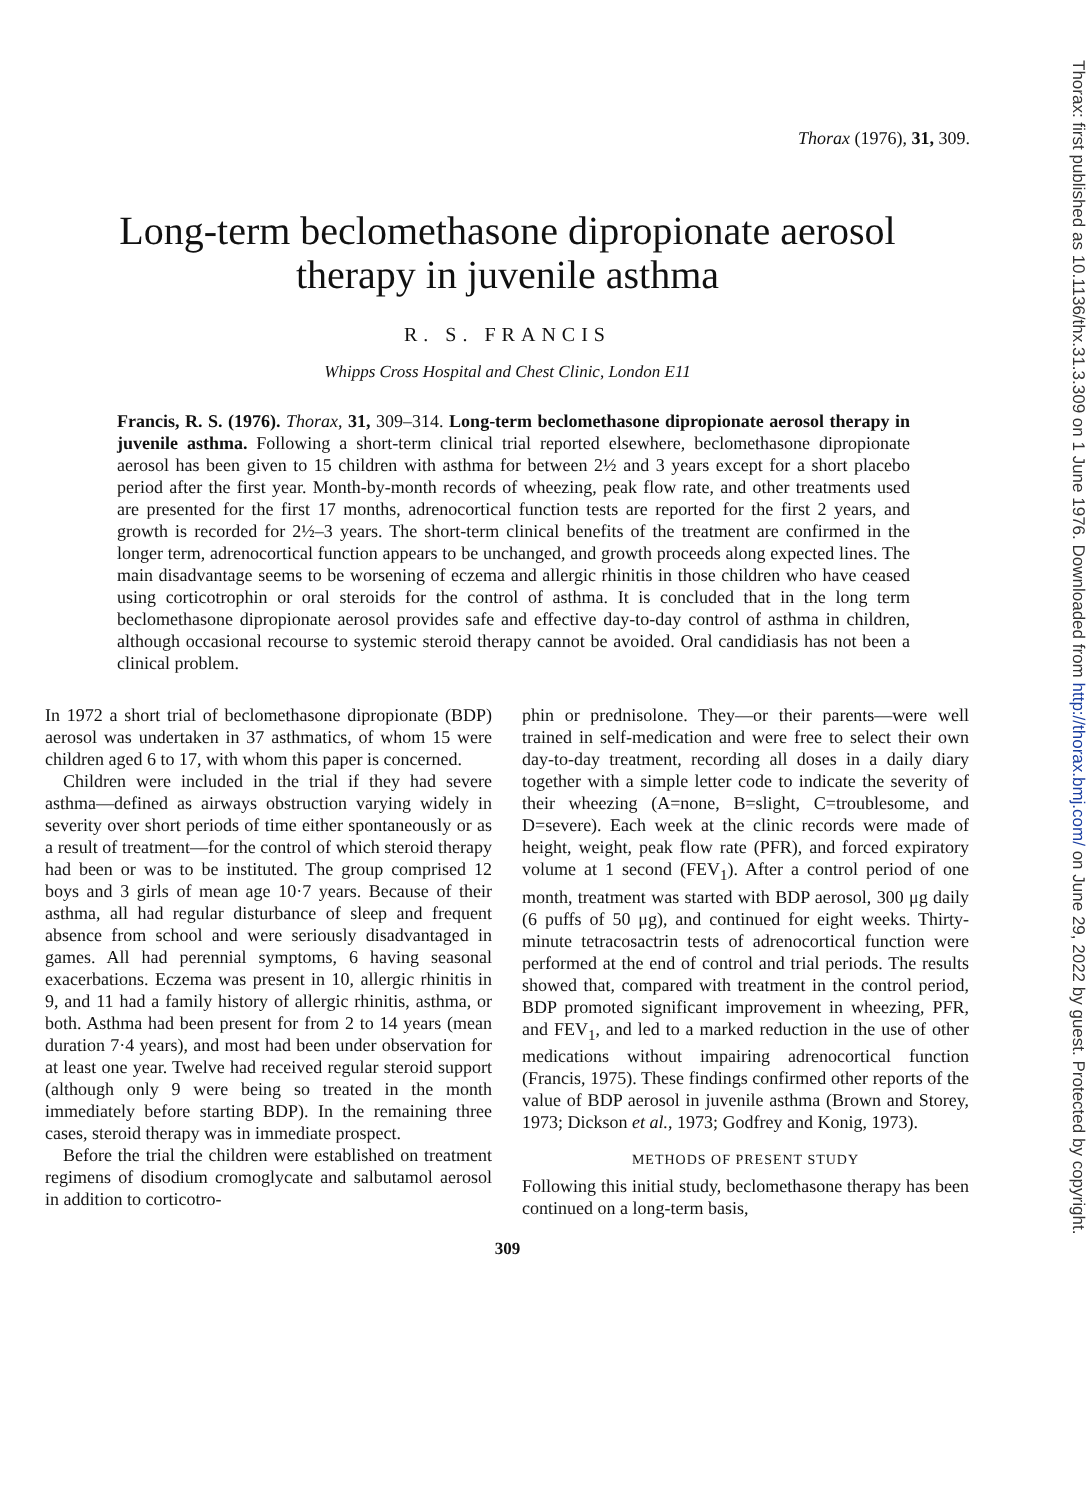Thorax (1976), 31, 309.
Long-term beclomethasone dipropionate aerosol
therapy in juvenile asthma
R. S. FRANCIS
Whipps Cross Hospital and Chest Clinic, London E11
Francis, R. S. (1976). Thorax, 31, 309–314. Long-term beclomethasone dipropionate aerosol therapy in juvenile asthma. Following a short-term clinical trial reported elsewhere, beclomethasone dipropionate aerosol has been given to 15 children with asthma for between 2½ and 3 years except for a short placebo period after the first year. Month-by-month records of wheezing, peak flow rate, and other treatments used are presented for the first 17 months, adrenocortical function tests are reported for the first 2 years, and growth is recorded for 2½–3 years. The short-term clinical benefits of the treatment are confirmed in the longer term, adrenocortical function appears to be unchanged, and growth proceeds along expected lines. The main disadvantage seems to be worsening of eczema and allergic rhinitis in those children who have ceased using corticotrophin or oral steroids for the control of asthma. It is concluded that in the long term beclomethasone dipropionate aerosol provides safe and effective day-to-day control of asthma in children, although occasional recourse to systemic steroid therapy cannot be avoided. Oral candidiasis has not been a clinical problem.
In 1972 a short trial of beclomethasone dipropionate (BDP) aerosol was undertaken in 37 asthmatics, of whom 15 were children aged 6 to 17, with whom this paper is concerned.
Children were included in the trial if they had severe asthma—defined as airways obstruction varying widely in severity over short periods of time either spontaneously or as a result of treatment—for the control of which steroid therapy had been or was to be instituted. The group comprised 12 boys and 3 girls of mean age 10·7 years. Because of their asthma, all had regular disturbance of sleep and frequent absence from school and were seriously disadvantaged in games. All had perennial symptoms, 6 having seasonal exacerbations. Eczema was present in 10, allergic rhinitis in 9, and 11 had a family history of allergic rhinitis, asthma, or both. Asthma had been present for from 2 to 14 years (mean duration 7·4 years), and most had been under observation for at least one year. Twelve had received regular steroid support (although only 9 were being so treated in the month immediately before starting BDP). In the remaining three cases, steroid therapy was in immediate prospect.
Before the trial the children were established on treatment regimens of disodium cromoglycate and salbutamol aerosol in addition to corticotro-
phin or prednisolone. They—or their parents—were well trained in self-medication and were free to select their own day-to-day treatment, recording all doses in a daily diary together with a simple letter code to indicate the severity of their wheezing (A=none, B=slight, C=troublesome, and D=severe). Each week at the clinic records were made of height, weight, peak flow rate (PFR), and forced expiratory volume at 1 second (FEV<sub>1</sub>). After a control period of one month, treatment was started with BDP aerosol, 300 μg daily (6 puffs of 50 μg), and continued for eight weeks. Thirty-minute tetracosactrin tests of adrenocortical function were performed at the end of control and trial periods. The results showed that, compared with treatment in the control period, BDP promoted significant improvement in wheezing, PFR, and FEV<sub>1</sub>, and led to a marked reduction in the use of other medications without impairing adrenocortical function (Francis, 1975). These findings confirmed other reports of the value of BDP aerosol in juvenile asthma (Brown and Storey, 1973; Dickson et al., 1973; Godfrey and Konig, 1973).
METHODS OF PRESENT STUDY
Following this initial study, beclomethasone therapy has been continued on a long-term basis,
309
Thorax: first published as 10.1136/thx.31.3.309 on 1 June 1976. Downloaded from http://thorax.bmj.com/ on June 29, 2022 by guest. Protected by copyright.